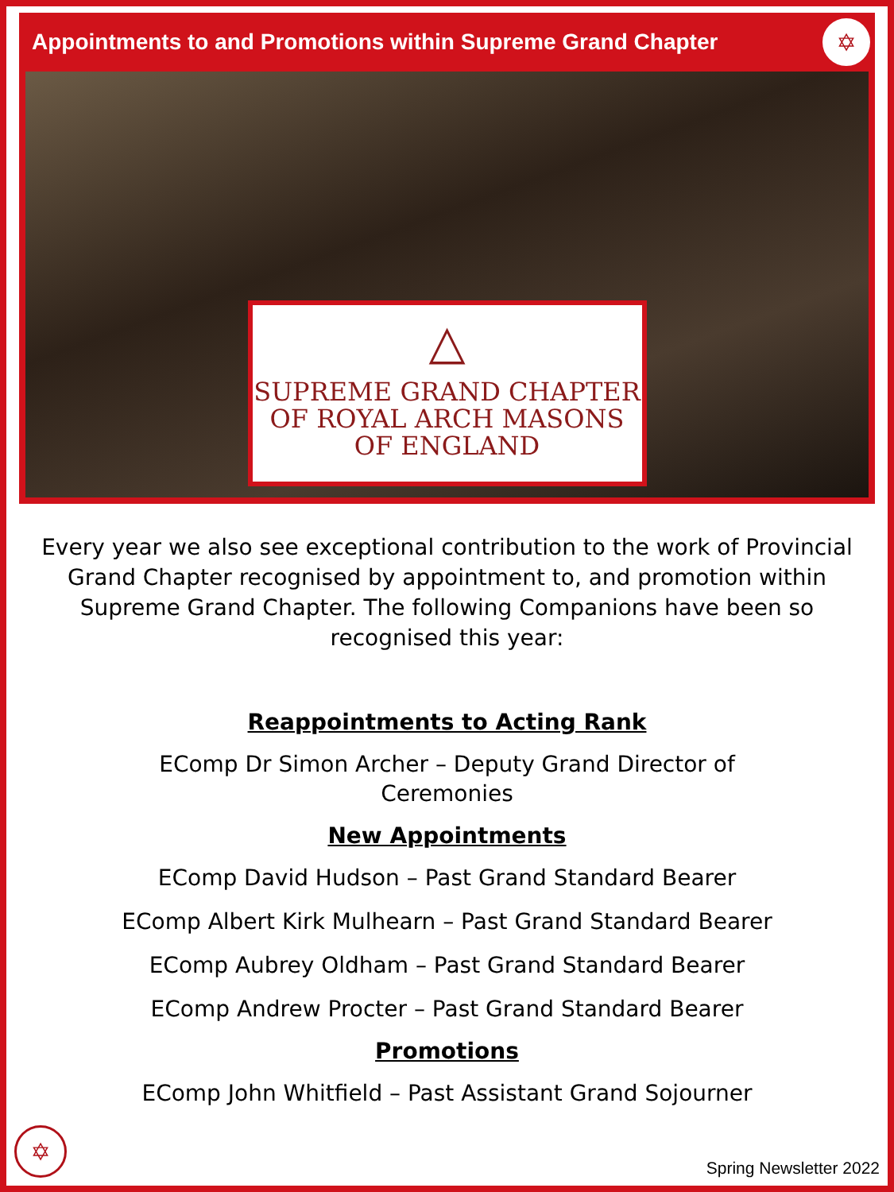Appointments to and Promotions within Supreme Grand Chapter
✡
△
SUPREME GRAND CHAPTER
OF ROYAL ARCH MASONS
OF ENGLAND
Every year we also see exceptional contribution to the work of Provincial Grand Chapter recognised by appointment to, and promotion within Supreme Grand Chapter. The following Companions have been so recognised this year:
Reappointments to Acting Rank
EComp Dr Simon Archer – Deputy Grand Director of
Ceremonies
New Appointments
EComp David Hudson – Past Grand Standard Bearer
EComp Albert Kirk Mulhearn – Past Grand Standard Bearer
EComp Aubrey Oldham – Past Grand Standard Bearer
EComp Andrew Procter – Past Grand Standard Bearer
Promotions
EComp John Whitfield – Past Assistant Grand Sojourner
✡ Spring Newsletter 2022